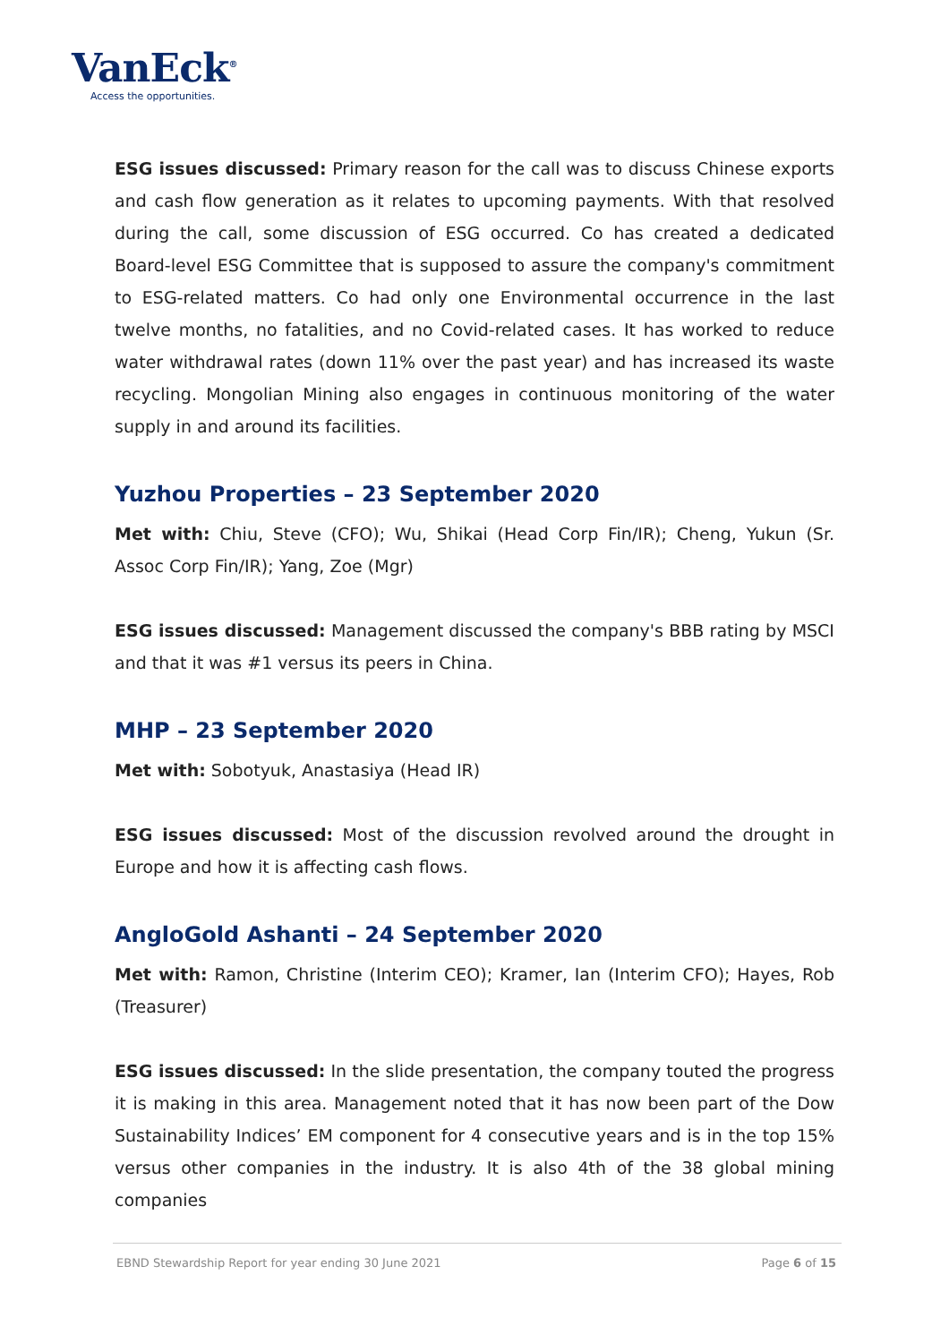VanEck<sup>®</sup>
Access the opportunities.
ESG issues discussed: Primary reason for the call was to discuss Chinese exports and cash flow generation as it relates to upcoming payments. With that resolved during the call, some discussion of ESG occurred. Co has created a dedicated Board-level ESG Committee that is supposed to assure the company's commitment to ESG-related matters. Co had only one Environmental occurrence in the last twelve months, no fatalities, and no Covid-related cases. It has worked to reduce water withdrawal rates (down 11% over the past year) and has increased its waste recycling. Mongolian Mining also engages in continuous monitoring of the water supply in and around its facilities.
Yuzhou Properties – 23 September 2020
Met with: Chiu, Steve (CFO); Wu, Shikai (Head Corp Fin/IR); Cheng, Yukun (Sr. Assoc Corp Fin/IR); Yang, Zoe (Mgr)
ESG issues discussed: Management discussed the company's BBB rating by MSCI and that it was #1 versus its peers in China.
MHP – 23 September 2020
Met with: Sobotyuk, Anastasiya (Head IR)
ESG issues discussed: Most of the discussion revolved around the drought in Europe and how it is affecting cash flows.
AngloGold Ashanti – 24 September 2020
Met with: Ramon, Christine (Interim CEO); Kramer, Ian (Interim CFO); Hayes, Rob (Treasurer)
ESG issues discussed: In the slide presentation, the company touted the progress it is making in this area. Management noted that it has now been part of the Dow Sustainability Indices’ EM component for 4 consecutive years and is in the top 15% versus other companies in the industry. It is also 4th of the 38 global mining companies
EBND Stewardship Report for year ending 30 June 2021 Page 6 of 15